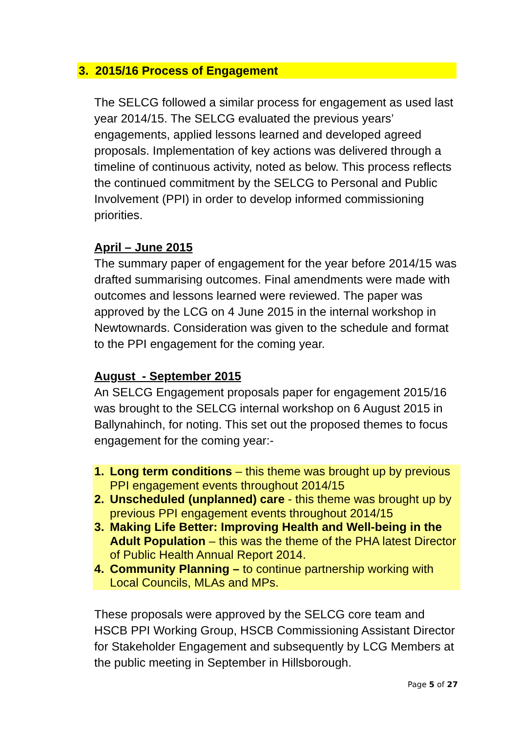3. 2015/16 Process of Engagement
The SELCG followed a similar process for engagement as used last year 2014/15. The SELCG evaluated the previous years’ engagements, applied lessons learned and developed agreed proposals. Implementation of key actions was delivered through a timeline of continuous activity, noted as below. This process reflects the continued commitment by the SELCG to Personal and Public Involvement (PPI) in order to develop informed commissioning priorities.
April – June 2015
The summary paper of engagement for the year before 2014/15 was drafted summarising outcomes. Final amendments were made with outcomes and lessons learned were reviewed. The paper was approved by the LCG on 4 June 2015 in the internal workshop in Newtownards. Consideration was given to the schedule and format to the PPI engagement for the coming year.
August - September 2015
An SELCG Engagement proposals paper for engagement 2015/16 was brought to the SELCG internal workshop on 6 August 2015 in Ballynahinch, for noting. This set out the proposed themes to focus engagement for the coming year:-
1. Long term conditions – this theme was brought up by previous PPI engagement events throughout 2014/15
2. Unscheduled (unplanned) care - this theme was brought up by previous PPI engagement events throughout 2014/15
3. Making Life Better: Improving Health and Well-being in the Adult Population – this was the theme of the PHA latest Director of Public Health Annual Report 2014.
4. Community Planning – to continue partnership working with Local Councils, MLAs and MPs.
These proposals were approved by the SELCG core team and HSCB PPI Working Group, HSCB Commissioning Assistant Director for Stakeholder Engagement and subsequently by LCG Members at the public meeting in September in Hillsborough.
Page 5 of 27